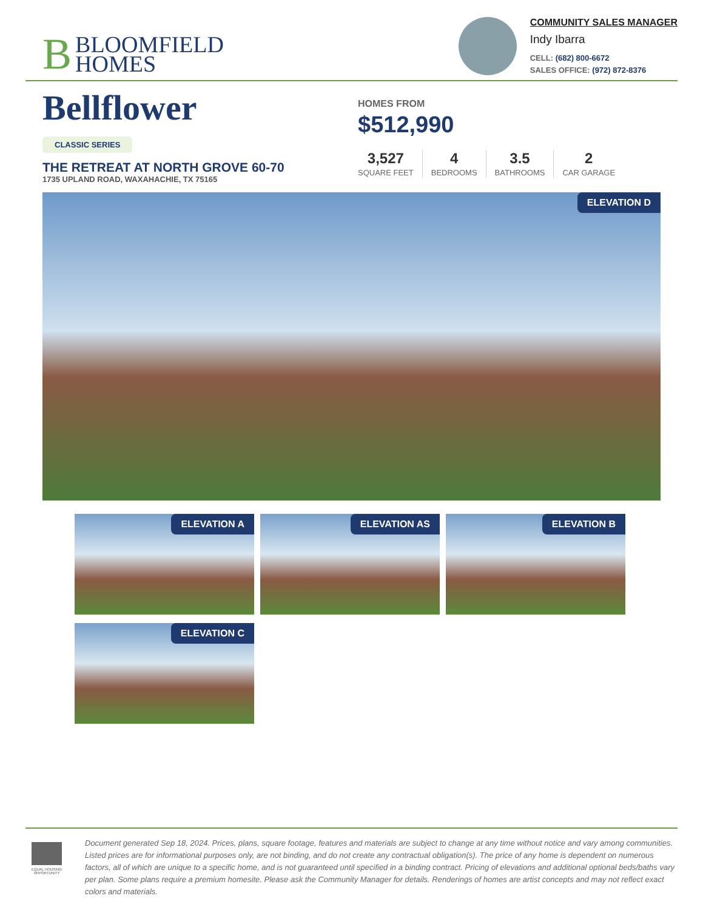B BLOOMFIELD
HOMES
COMMUNITY SALES MANAGER
Indy Ibarra
CELL: (682) 800-6672
SALES OFFICE: (972) 872-8376
Bellflower
CLASSIC SERIES
THE RETREAT AT NORTH GROVE 60-70
1735 UPLAND ROAD, WAXAHACHIE, TX 75165
HOMES FROM
$512,990
3,527
SQUARE FEET
4
BEDROOMS
3.5
BATHROOMS
2
CAR GARAGE
ELEVATION D
ELEVATION A
ELEVATION AS
ELEVATION B
ELEVATION C
EQUAL HOUSING OPPORTUNITY
Document generated Sep 18, 2024. Prices, plans, square footage, features and materials are subject to change at any time without notice and vary among communities. Listed prices are for informational purposes only, are not binding, and do not create any contractual obligation(s). The price of any home is dependent on numerous factors, all of which are unique to a specific home, and is not guaranteed until specified in a binding contract. Pricing of elevations and additional optional beds/baths vary per plan. Some plans require a premium homesite. Please ask the Community Manager for details. Renderings of homes are artist concepts and may not reflect exact colors and materials.